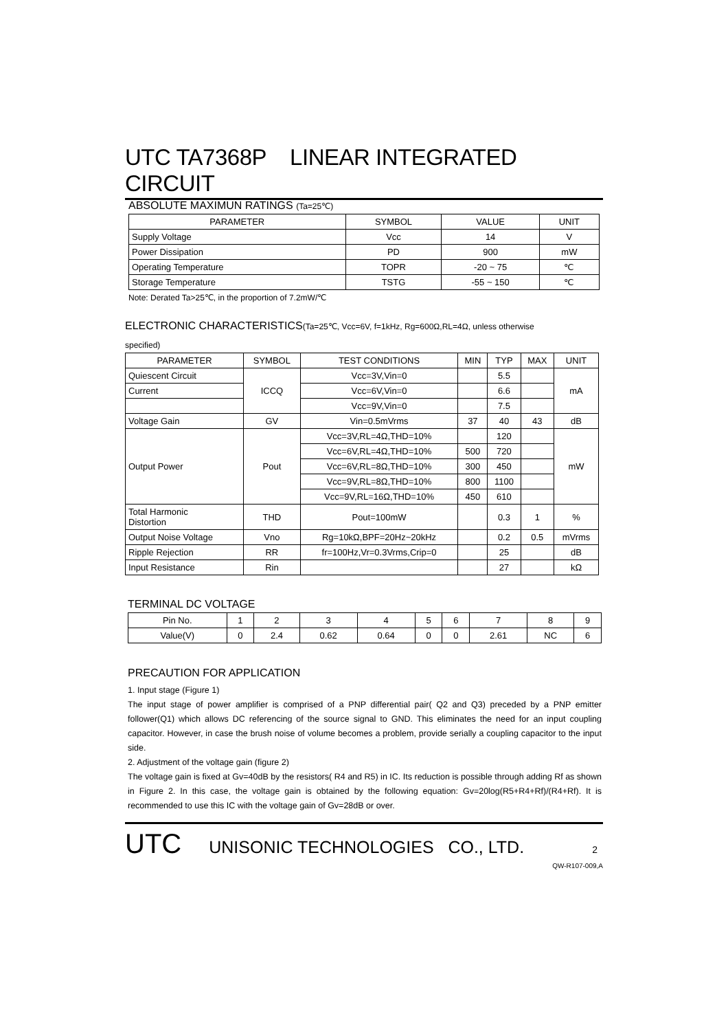UTC TA7368P LINEAR INTEGRATED CIRCUIT
ABSOLUTE MAXIMUN RATINGS (Ta=25℃)
| PARAMETER | SYMBOL | VALUE | UNIT |
| --- | --- | --- | --- |
| Supply Voltage | Vcc | 14 | V |
| Power Dissipation | PD | 900 | mW |
| Operating Temperature | TOPR | -20 ~ 75 | ℃ |
| Storage Temperature | TSTG | -55 ~ 150 | ℃ |
Note: Derated Ta>25℃, in the proportion of 7.2mW/℃
ELECTRONIC CHARACTERISTICS(Ta=25℃, Vcc=6V, f=1kHz, Rg=600Ω,RL=4Ω, unless otherwise
specified)
| PARAMETER | SYMBOL | TEST CONDITIONS | MIN | TYP | MAX | UNIT |
| --- | --- | --- | --- | --- | --- | --- |
| Quiescent Circuit | ICCQ | Vcc=3V,Vin=0 | | 5.5 | | mA |
| Current | | Vcc=6V,Vin=0 | | 6.6 | | |
| | | Vcc=9V,Vin=0 | | 7.5 | | |
| Voltage Gain | GV | Vin=0.5mVrms | 37 | 40 | 43 | dB |
| Output Power | Pout | Vcc=3V,RL=4Ω,THD=10% | | 120 | | mW |
| | | Vcc=6V,RL=4Ω,THD=10% | 500 | 720 | | |
| | | Vcc=6V,RL=8Ω,THD=10% | 300 | 450 | | |
| | | Vcc=9V,RL=8Ω,THD=10% | 800 | 1100 | | |
| | | Vcc=9V,RL=16Ω,THD=10% | 450 | 610 | | |
| Total Harmonic Distortion | THD | Pout=100mW | | 0.3 | 1 | % |
| Output Noise Voltage | Vno | Rg=10kΩ,BPF=20Hz~20kHz | | 0.2 | 0.5 | mVrms |
| Ripple Rejection | RR | fr=100Hz,Vr=0.3Vrms,Crip=0 | | 25 | | dB |
| Input Resistance | Rin | | | 27 | | kΩ |
TERMINAL DC VOLTAGE
| Pin No. | 1 | 2 | 3 | 4 | 5 | 6 | 7 | 8 | 9 |
| Value(V) | 0 | 2.4 | 0.62 | 0.64 | 0 | 0 | 2.61 | NC | 6 |
PRECAUTION FOR APPLICATION
1. Input stage (Figure 1)
The input stage of power amplifier is comprised of a PNP differential pair( Q2 and Q3) preceded by a PNP emitter follower(Q1) which allows DC referencing of the source signal to GND. This eliminates the need for an input coupling capacitor. However, in case the brush noise of volume becomes a problem, provide serially a coupling capacitor to the input side.
2. Adjustment of the voltage gain (figure 2)
The voltage gain is fixed at Gv=40dB by the resistors( R4 and R5) in IC. Its reduction is possible through adding Rf as shown in Figure 2. In this case, the voltage gain is obtained by the following equation: Gv=20log(R5+R4+Rf)/(R4+Rf). It is recommended to use this IC with the voltage gain of Gv=28dB or over.
UTC UNISONIC TECHNOLOGIES CO., LTD. 2
QW-R107-009,A